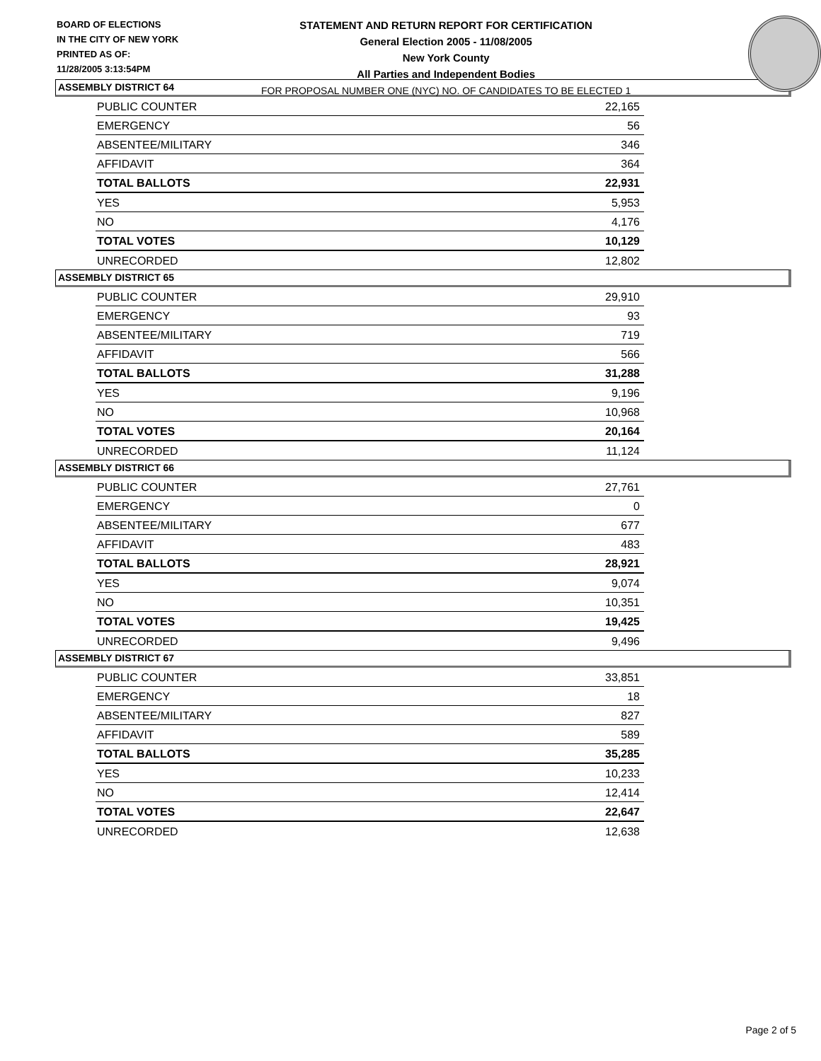BOARD OF ELECTIONS
IN THE CITY OF NEW YORK
PRINTED AS OF:
11/28/2005 3:13:54PM
STATEMENT AND RETURN REPORT FOR CERTIFICATION
General Election 2005 - 11/08/2005
New York County
All Parties and Independent Bodies
FOR PROPOSAL NUMBER ONE (NYC) NO. OF CANDIDATES TO BE ELECTED 1
ASSEMBLY DISTRICT 64
| PUBLIC COUNTER | 22,165 |
| EMERGENCY | 56 |
| ABSENTEE/MILITARY | 346 |
| AFFIDAVIT | 364 |
| TOTAL BALLOTS | 22,931 |
| YES | 5,953 |
| NO | 4,176 |
| TOTAL VOTES | 10,129 |
| UNRECORDED | 12,802 |
ASSEMBLY DISTRICT 65
| PUBLIC COUNTER | 29,910 |
| EMERGENCY | 93 |
| ABSENTEE/MILITARY | 719 |
| AFFIDAVIT | 566 |
| TOTAL BALLOTS | 31,288 |
| YES | 9,196 |
| NO | 10,968 |
| TOTAL VOTES | 20,164 |
| UNRECORDED | 11,124 |
ASSEMBLY DISTRICT 66
| PUBLIC COUNTER | 27,761 |
| EMERGENCY | 0 |
| ABSENTEE/MILITARY | 677 |
| AFFIDAVIT | 483 |
| TOTAL BALLOTS | 28,921 |
| YES | 9,074 |
| NO | 10,351 |
| TOTAL VOTES | 19,425 |
| UNRECORDED | 9,496 |
ASSEMBLY DISTRICT 67
| PUBLIC COUNTER | 33,851 |
| EMERGENCY | 18 |
| ABSENTEE/MILITARY | 827 |
| AFFIDAVIT | 589 |
| TOTAL BALLOTS | 35,285 |
| YES | 10,233 |
| NO | 12,414 |
| TOTAL VOTES | 22,647 |
| UNRECORDED | 12,638 |
Page 2 of 5